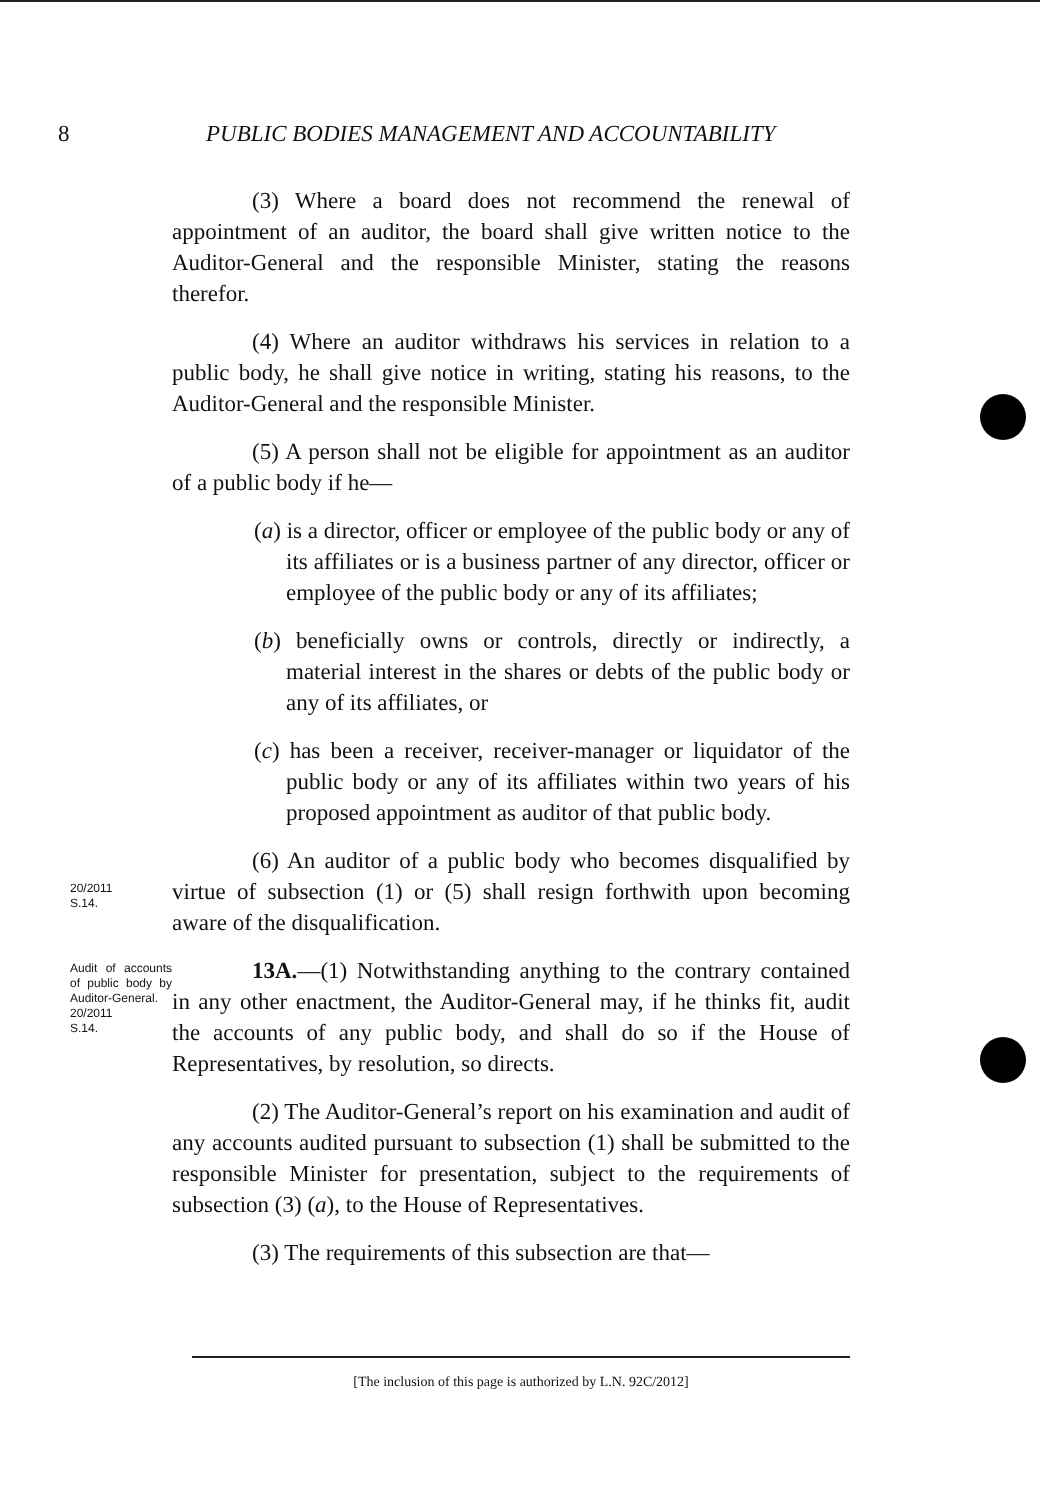8 PUBLIC BODIES MANAGEMENT AND ACCOUNTABILITY
(3) Where a board does not recommend the renewal of appointment of an auditor, the board shall give written notice to the Auditor-General and the responsible Minister, stating the reasons therefor.
(4) Where an auditor withdraws his services in relation to a public body, he shall give notice in writing, stating his reasons, to the Auditor-General and the responsible Minister.
(5) A person shall not be eligible for appointment as an auditor of a public body if he—
(a) is a director, officer or employee of the public body or any of its affiliates or is a business partner of any director, officer or employee of the public body or any of its affiliates;
(b) beneficially owns or controls, directly or indirectly, a material interest in the shares or debts of the public body or any of its affiliates, or
(c) has been a receiver, receiver-manager or liquidator of the public body or any of its affiliates within two years of his proposed appointment as auditor of that public body.
20/2011
S.14.
(6) An auditor of a public body who becomes disqualified by virtue of subsection (1) or (5) shall resign forthwith upon becoming aware of the disqualification.
Audit of accounts of public body by Auditor-General.
20/2011
S.14.
13A.—(1) Notwithstanding anything to the contrary contained in any other enactment, the Auditor-General may, if he thinks fit, audit the accounts of any public body, and shall do so if the House of Representatives, by resolution, so directs.
(2) The Auditor-General’s report on his examination and audit of any accounts audited pursuant to subsection (1) shall be submitted to the responsible Minister for presentation, subject to the requirements of subsection (3) (a), to the House of Representatives.
(3) The requirements of this subsection are that—
[The inclusion of this page is authorized by L.N. 92C/2012]